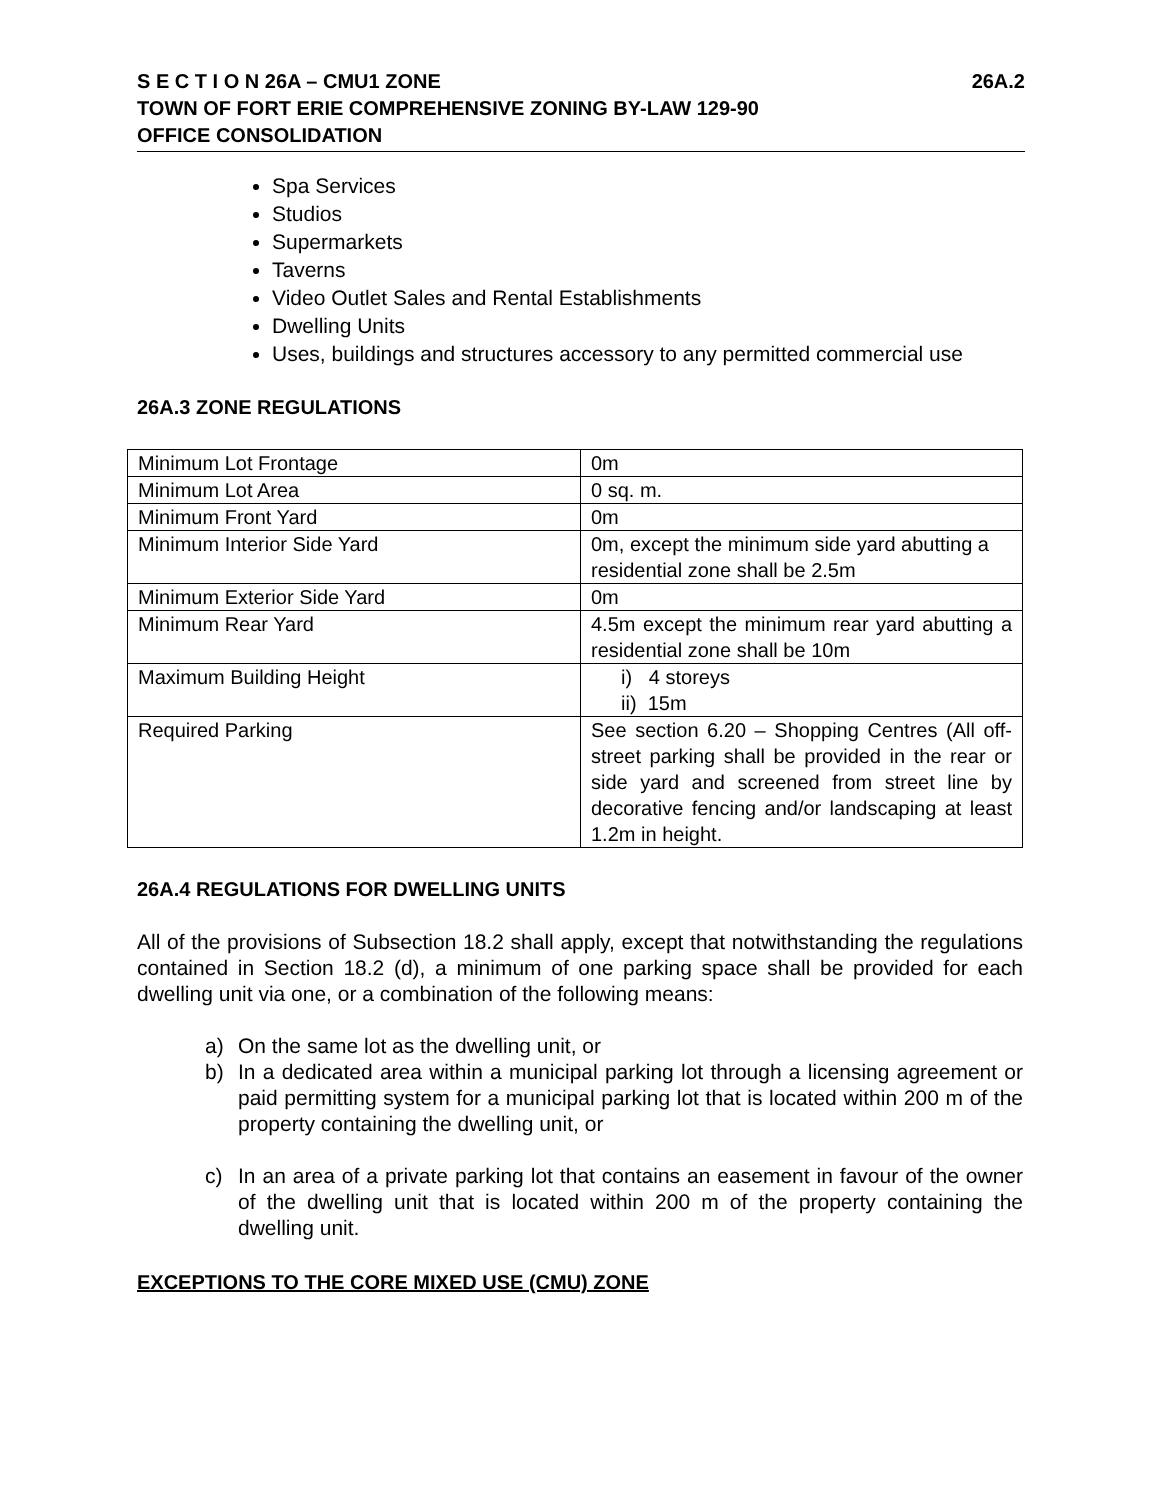26A.2 S E C T I O N 26A – CMU1 ZONE
TOWN OF FORT ERIE COMPREHENSIVE ZONING BY-LAW 129-90
OFFICE CONSOLIDATION
Spa Services
Studios
Supermarkets
Taverns
Video Outlet Sales and Rental Establishments
Dwelling Units
Uses, buildings and structures accessory to any permitted commercial use
26A.3 ZONE REGULATIONS
| Minimum Lot Frontage | 0m |
| Minimum Lot Area | 0 sq. m. |
| Minimum Front Yard | 0m |
| Minimum Interior Side Yard | 0m, except the minimum side yard abutting a residential zone shall be 2.5m |
| Minimum Exterior Side Yard | 0m |
| Minimum Rear Yard | 4.5m except the minimum rear yard abutting a residential zone shall be 10m |
| Maximum Building Height | i) 4 storeys ii) 15m |
| Required Parking | See section 6.20 – Shopping Centres (All off-street parking shall be provided in the rear or side yard and screened from street line by decorative fencing and/or landscaping at least 1.2m in height. |
26A.4 REGULATIONS FOR DWELLING UNITS
All of the provisions of Subsection 18.2 shall apply, except that notwithstanding the regulations contained in Section 18.2 (d), a minimum of one parking space shall be provided for each dwelling unit via one, or a combination of the following means:
a) On the same lot as the dwelling unit, or
b) In a dedicated area within a municipal parking lot through a licensing agreement or paid permitting system for a municipal parking lot that is located within 200 m of the property containing the dwelling unit, or
c) In an area of a private parking lot that contains an easement in favour of the owner of the dwelling unit that is located within 200 m of the property containing the dwelling unit.
EXCEPTIONS TO THE CORE MIXED USE (CMU) ZONE